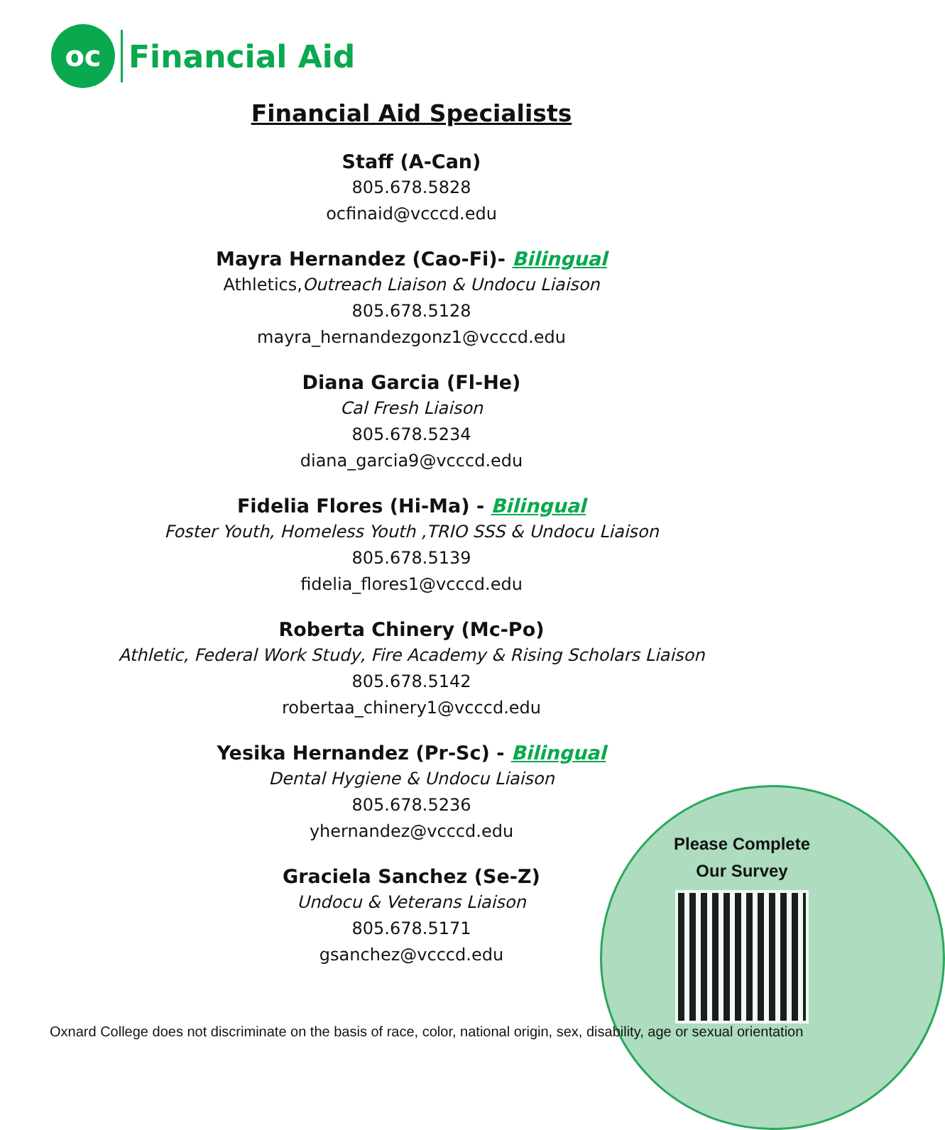oc
Financial Aid
Financial Aid Specialists
Staff (A-Can)
805.678.5828
ocfinaid@vcccd.edu
Mayra Hernandez (Cao-Fi)- Bilingual
Athletics,Outreach Liaison & Undocu Liaison
805.678.5128
mayra_hernandezgonz1@vcccd.edu
Diana Garcia (Fl-He)
Cal Fresh Liaison
805.678.5234
diana_garcia9@vcccd.edu
Fidelia Flores (Hi-Ma) - Bilingual
Foster Youth, Homeless Youth ,TRIO SSS & Undocu Liaison
805.678.5139
fidelia_flores1@vcccd.edu
Roberta Chinery (Mc-Po)
Athletic, Federal Work Study, Fire Academy & Rising Scholars Liaison
805.678.5142
robertaa_chinery1@vcccd.edu
Yesika Hernandez (Pr-Sc) - Bilingual
Dental Hygiene & Undocu Liaison
805.678.5236
yhernandez@vcccd.edu
Graciela Sanchez (Se-Z)
Undocu & Veterans Liaison
805.678.5171
gsanchez@vcccd.edu
Please Complete
Our Survey
Oxnard College does not discriminate on the basis of race, color, national origin, sex, disability, age or sexual orientation